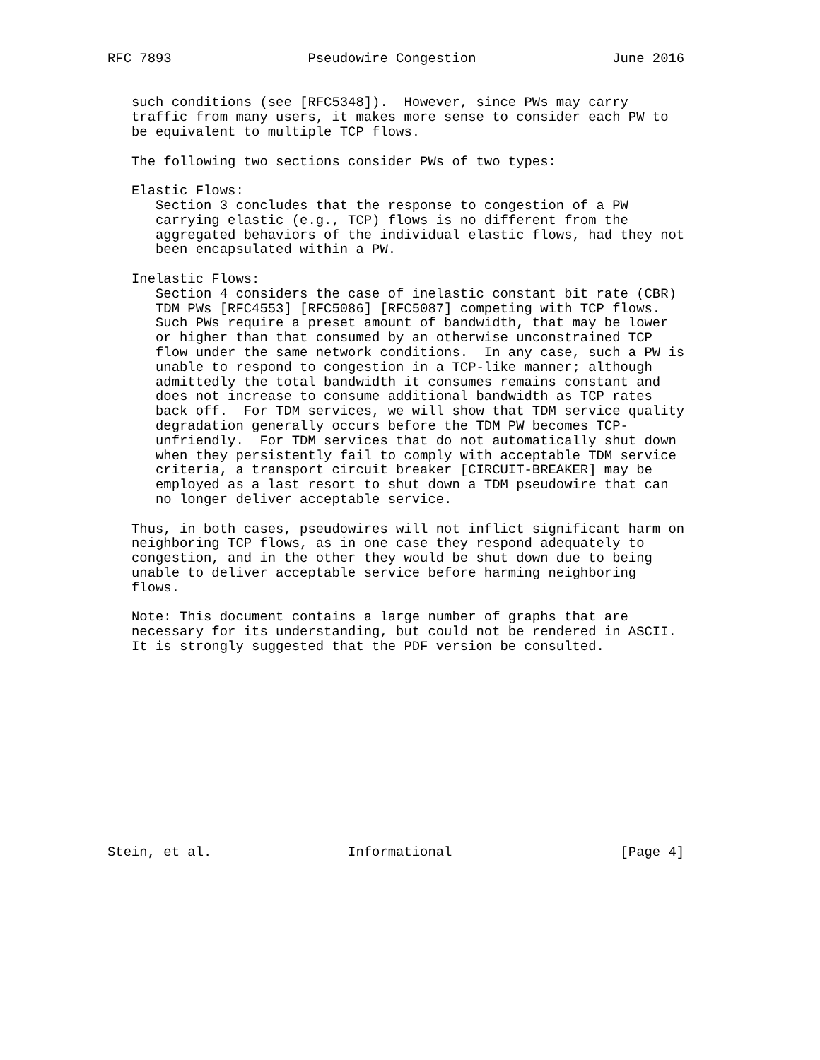RFC 7893                 Pseudowire Congestion                 June 2016


   such conditions (see [RFC5348]).  However, since PWs may carry
   traffic from many users, it makes more sense to consider each PW to
   be equivalent to multiple TCP flows.

   The following two sections consider PWs of two types:

   Elastic Flows:
      Section 3 concludes that the response to congestion of a PW
      carrying elastic (e.g., TCP) flows is no different from the
      aggregated behaviors of the individual elastic flows, had they not
      been encapsulated within a PW.

   Inelastic Flows:
      Section 4 considers the case of inelastic constant bit rate (CBR)
      TDM PWs [RFC4553] [RFC5086] [RFC5087] competing with TCP flows.
      Such PWs require a preset amount of bandwidth, that may be lower
      or higher than that consumed by an otherwise unconstrained TCP
      flow under the same network conditions.  In any case, such a PW is
      unable to respond to congestion in a TCP-like manner; although
      admittedly the total bandwidth it consumes remains constant and
      does not increase to consume additional bandwidth as TCP rates
      back off.  For TDM services, we will show that TDM service quality
      degradation generally occurs before the TDM PW becomes TCP-
      unfriendly.  For TDM services that do not automatically shut down
      when they persistently fail to comply with acceptable TDM service
      criteria, a transport circuit breaker [CIRCUIT-BREAKER] may be
      employed as a last resort to shut down a TDM pseudowire that can
      no longer deliver acceptable service.

   Thus, in both cases, pseudowires will not inflict significant harm on
   neighboring TCP flows, as in one case they respond adequately to
   congestion, and in the other they would be shut down due to being
   unable to deliver acceptable service before harming neighboring
   flows.

   Note: This document contains a large number of graphs that are
   necessary for its understanding, but could not be rendered in ASCII.
   It is strongly suggested that the PDF version be consulted.













Stein, et al.                 Informational                     [Page 4]